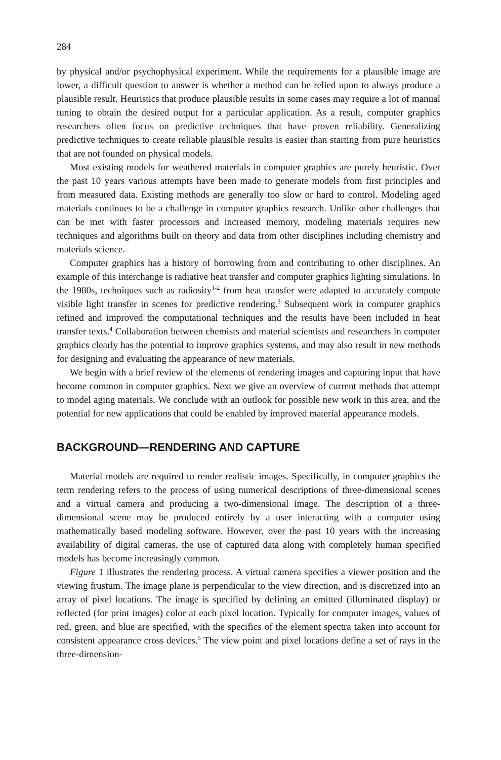284
by physical and/or psychophysical experiment. While the requirements for a plausible image are lower, a difficult question to answer is whether a method can be relied upon to always produce a plausible result. Heuristics that produce plausible results in some cases may require a lot of manual tuning to obtain the desired output for a particular application. As a result, computer graphics researchers often focus on predictive techniques that have proven reliability. Generalizing predictive techniques to create reliable plausible results is easier than starting from pure heuristics that are not founded on physical models.
Most existing models for weathered materials in computer graphics are purely heuristic. Over the past 10 years various attempts have been made to generate models from first principles and from measured data. Existing methods are generally too slow or hard to control. Modeling aged materials continues to be a challenge in computer graphics research. Unlike other challenges that can be met with faster processors and increased memory, modeling materials requires new techniques and algorithms built on theory and data from other disciplines including chemistry and materials science.
Computer graphics has a history of borrowing from and contributing to other disciplines. An example of this interchange is radiative heat transfer and computer graphics lighting simulations. In the 1980s, techniques such as radiosity<sup>1-2</sup> from heat transfer were adapted to accurately compute visible light transfer in scenes for predictive rendering.<sup>3</sup> Subsequent work in computer graphics refined and improved the computational techniques and the results have been included in heat transfer texts.<sup>4</sup> Collaboration between chemists and material scientists and researchers in computer graphics clearly has the potential to improve graphics systems, and may also result in new methods for designing and evaluating the appearance of new materials.
We begin with a brief review of the elements of rendering images and capturing input that have become common in computer graphics. Next we give an overview of current methods that attempt to model aging materials. We conclude with an outlook for possible new work in this area, and the potential for new applications that could be enabled by improved material appearance models.
BACKGROUND—RENDERING AND CAPTURE
Material models are required to render realistic images. Specifically, in computer graphics the term rendering refers to the process of using numerical descriptions of three-dimensional scenes and a virtual camera and producing a two-dimensional image. The description of a three-dimensional scene may be produced entirely by a user interacting with a computer using mathematically based modeling software. However, over the past 10 years with the increasing availability of digital cameras, the use of captured data along with completely human specified models has become increasingly common.
Figure 1 illustrates the rendering process. A virtual camera specifies a viewer position and the viewing frustum. The image plane is perpendicular to the view direction, and is discretized into an array of pixel locations. The image is specified by defining an emitted (illuminated display) or reflected (for print images) color at each pixel location. Typically for computer images, values of red, green, and blue are specified, with the specifics of the element spectra taken into account for consistent appearance cross devices.<sup>5</sup> The view point and pixel locations define a set of rays in the three-dimension-